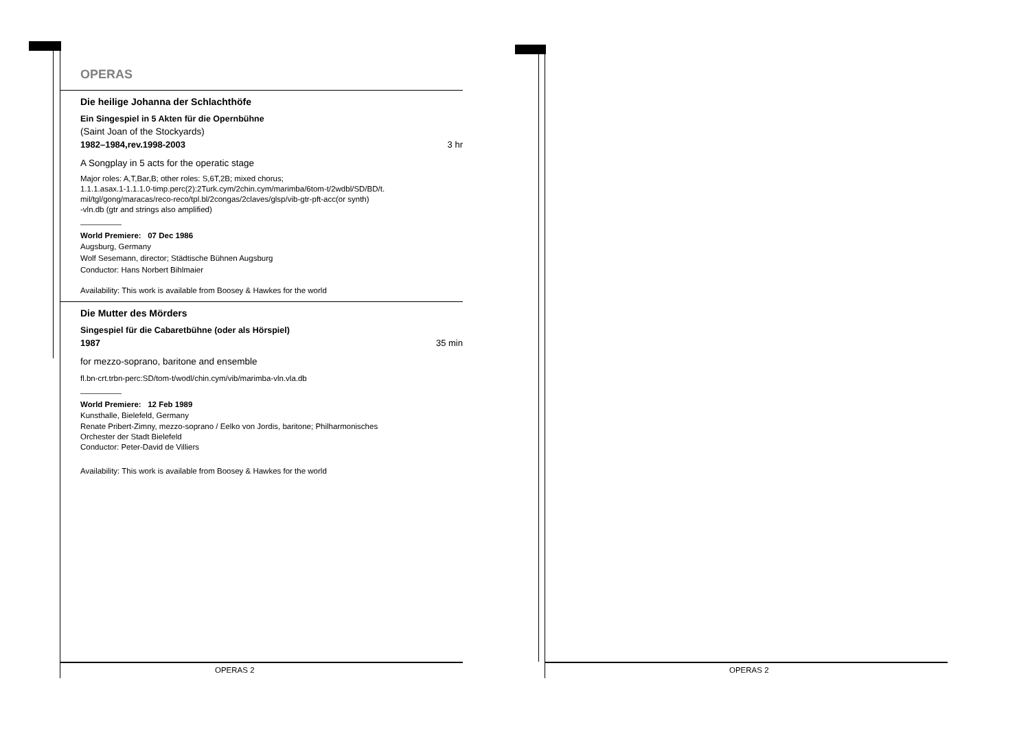OPERAS
Die heilige Johanna der Schlachthöfe
Ein Singespiel in 5 Akten für die Opernbühne
(Saint Joan of the Stockyards)
1982–1984,rev.1998-2003 3 hr
A Songplay in 5 acts for the operatic stage
Major roles: A,T,Bar,B; other roles: S,6T,2B; mixed chorus;
1.1.1.asax.1-1.1.1.0-timp.perc(2):2Turk.cym/2chin.cym/marimba/6tom-t/2wdbl/SD/BD/t.
mil/tgl/gong/maracas/reco-reco/tpl.bl/2congas/2claves/glsp/vib-gtr-pft-acc(or synth)
-vln.db (gtr and strings also amplified)
World Premiere: 07 Dec 1986
Augsburg, Germany
Wolf Sesemann, director; Städtische Bühnen Augsburg
Conductor: Hans Norbert Bihlmaier
Availability: This work is available from Boosey & Hawkes for the world
Die Mutter des Mörders
Singespiel für die Cabaretbühne (oder als Hörspiel)
1987 35 min
for mezzo-soprano, baritone and ensemble
fl.bn-crt.trbn-perc:SD/tom-t/wodl/chin.cym/vib/marimba-vln.vla.db
World Premiere: 12 Feb 1989
Kunsthalle, Bielefeld, Germany
Renate Pribert-Zimny, mezzo-soprano / Eelko von Jordis, baritone; Philharmonisches
Orchester der Stadt Bielefeld
Conductor: Peter-David de Villiers
Availability: This work is available from Boosey & Hawkes for the world
OPERAS 2 OPERAS 2